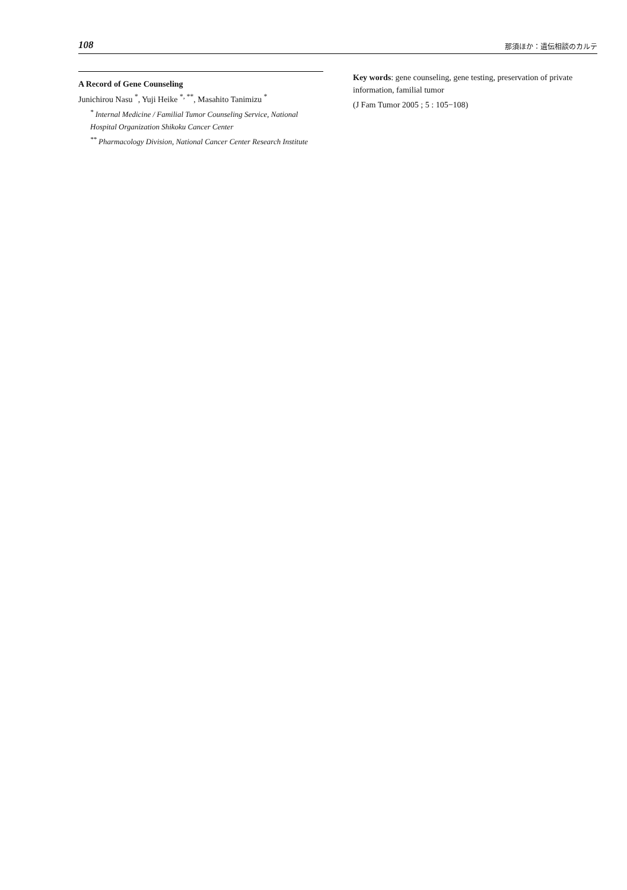108 那須ほか：遺伝相談のカルテ
A Record of Gene Counseling
Junichirou Nasu <sup>*</sup>, Yuji Heike <sup>*, **</sup>, Masahito Tanimizu <sup>*</sup>
<sup>*</sup> Internal Medicine / Familial Tumor Counseling Service, National Hospital Organization Shikoku Cancer Center
<sup>**</sup> Pharmacology Division, National Cancer Center Research Institute
Key words: gene counseling, gene testing, preservation of private information, familial tumor
(J Fam Tumor 2005 ; 5 : 105−108)